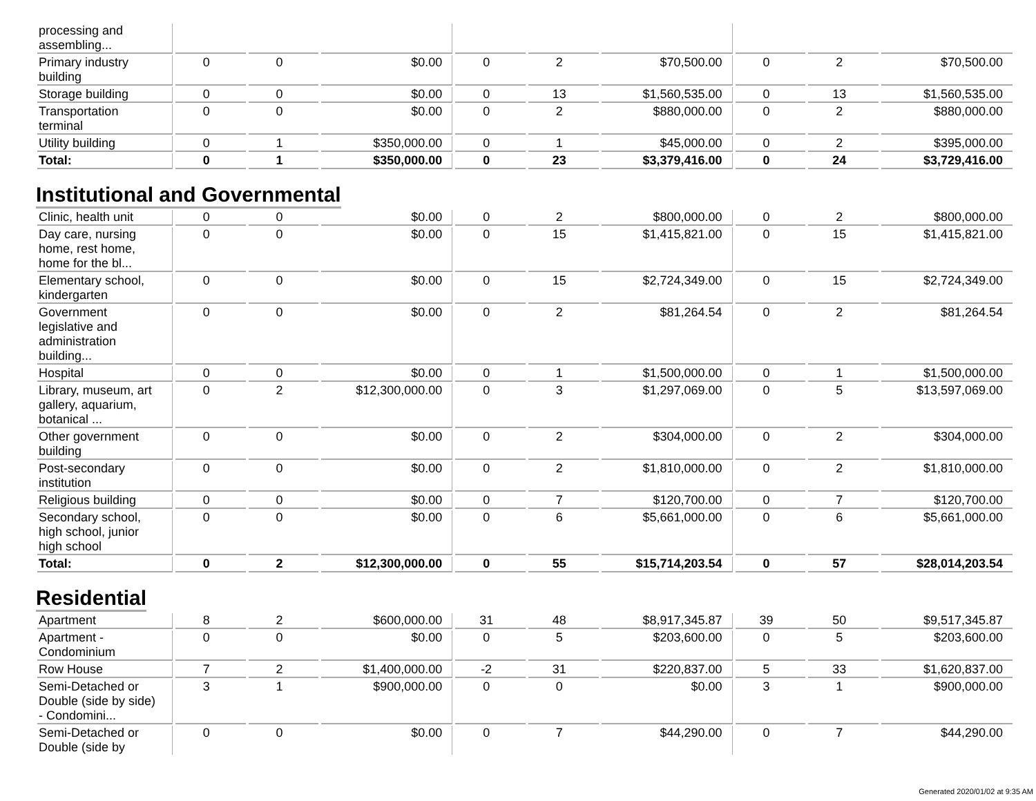| processing and assembling... | | | | | | | | | |
| Primary industry building | 0 | 0 | $0.00 | 0 | 2 | $70,500.00 | 0 | 2 | $70,500.00 |
| Storage building | 0 | 0 | $0.00 | 0 | 13 | $1,560,535.00 | 0 | 13 | $1,560,535.00 |
| Transportation terminal | 0 | 0 | $0.00 | 0 | 2 | $880,000.00 | 0 | 2 | $880,000.00 |
| Utility building | 0 | 1 | $350,000.00 | 0 | 1 | $45,000.00 | 0 | 2 | $395,000.00 |
| Total: | 0 | 1 | $350,000.00 | 0 | 23 | $3,379,416.00 | 0 | 24 | $3,729,416.00 |
Institutional and Governmental
| Clinic, health unit | 0 | 0 | $0.00 | 0 | 2 | $800,000.00 | 0 | 2 | $800,000.00 |
| Day care, nursing home, rest home, home for the bl... | 0 | 0 | $0.00 | 0 | 15 | $1,415,821.00 | 0 | 15 | $1,415,821.00 |
| Elementary school, kindergarten | 0 | 0 | $0.00 | 0 | 15 | $2,724,349.00 | 0 | 15 | $2,724,349.00 |
| Government legislative and administration building... | 0 | 0 | $0.00 | 0 | 2 | $81,264.54 | 0 | 2 | $81,264.54 |
| Hospital | 0 | 0 | $0.00 | 0 | 1 | $1,500,000.00 | 0 | 1 | $1,500,000.00 |
| Library, museum, art gallery, aquarium, botanical ... | 0 | 2 | $12,300,000.00 | 0 | 3 | $1,297,069.00 | 0 | 5 | $13,597,069.00 |
| Other government building | 0 | 0 | $0.00 | 0 | 2 | $304,000.00 | 0 | 2 | $304,000.00 |
| Post-secondary institution | 0 | 0 | $0.00 | 0 | 2 | $1,810,000.00 | 0 | 2 | $1,810,000.00 |
| Religious building | 0 | 0 | $0.00 | 0 | 7 | $120,700.00 | 0 | 7 | $120,700.00 |
| Secondary school, high school, junior high school | 0 | 0 | $0.00 | 0 | 6 | $5,661,000.00 | 0 | 6 | $5,661,000.00 |
| Total: | 0 | 2 | $12,300,000.00 | 0 | 55 | $15,714,203.54 | 0 | 57 | $28,014,203.54 |
Residential
| Apartment | 8 | 2 | $600,000.00 | 31 | 48 | $8,917,345.87 | 39 | 50 | $9,517,345.87 |
| Apartment - Condominium | 0 | 0 | $0.00 | 0 | 5 | $203,600.00 | 0 | 5 | $203,600.00 |
| Row House | 7 | 2 | $1,400,000.00 | -2 | 31 | $220,837.00 | 5 | 33 | $1,620,837.00 |
| Semi-Detached or Double (side by side) - Condomini... | 3 | 1 | $900,000.00 | 0 | 0 | $0.00 | 3 | 1 | $900,000.00 |
| Semi-Detached or Double (side by | 0 | 0 | $0.00 | 0 | 7 | $44,290.00 | 0 | 7 | $44,290.00 |
Generated 2020/01/02 at 9:35 AM